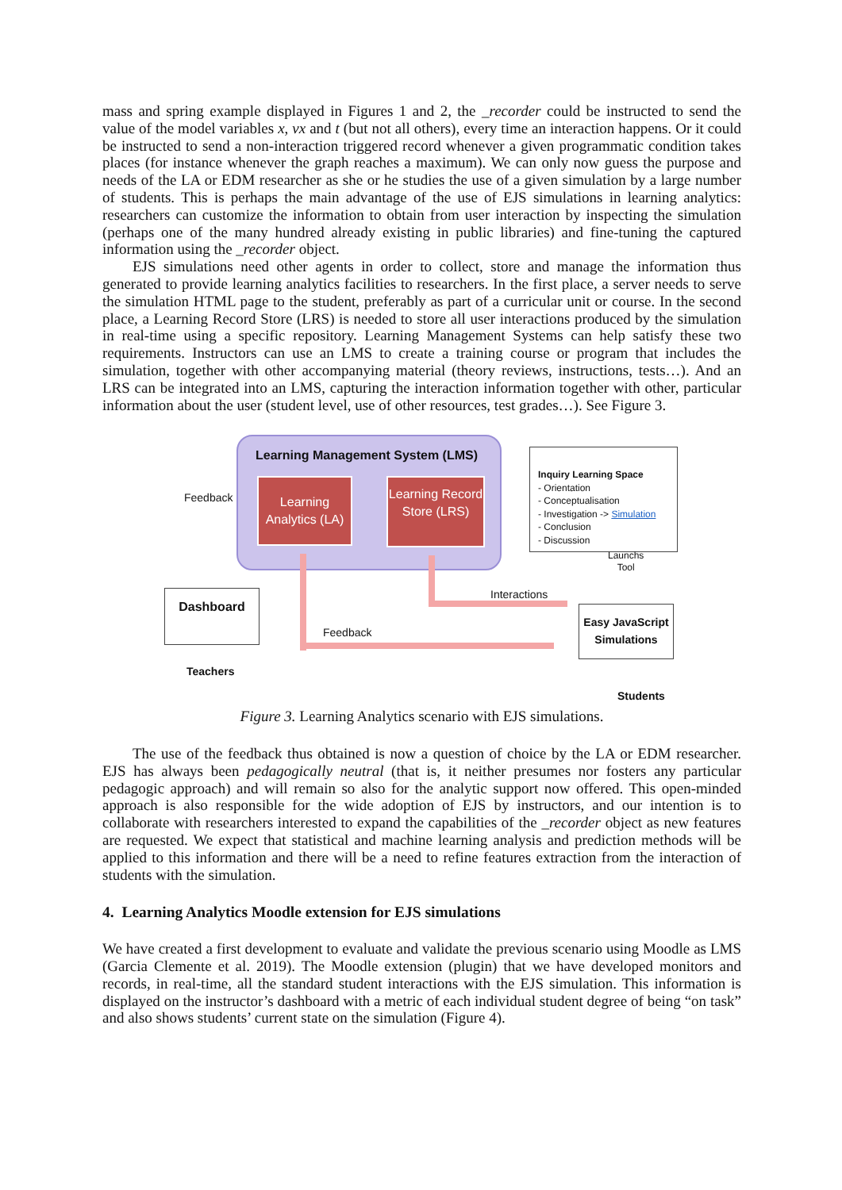mass and spring example displayed in Figures 1 and 2, the _recorder could be instructed to send the value of the model variables x, vx and t (but not all others), every time an interaction happens. Or it could be instructed to send a non-interaction triggered record whenever a given programmatic condition takes places (for instance whenever the graph reaches a maximum). We can only now guess the purpose and needs of the LA or EDM researcher as she or he studies the use of a given simulation by a large number of students. This is perhaps the main advantage of the use of EJS simulations in learning analytics: researchers can customize the information to obtain from user interaction by inspecting the simulation (perhaps one of the many hundred already existing in public libraries) and fine-tuning the captured information using the _recorder object.
EJS simulations need other agents in order to collect, store and manage the information thus generated to provide learning analytics facilities to researchers. In the first place, a server needs to serve the simulation HTML page to the student, preferably as part of a curricular unit or course. In the second place, a Learning Record Store (LRS) is needed to store all user interactions produced by the simulation in real-time using a specific repository. Learning Management Systems can help satisfy these two requirements. Instructors can use an LMS to create a training course or program that includes the simulation, together with other accompanying material (theory reviews, instructions, tests…). And an LRS can be integrated into an LMS, capturing the interaction information together with other, particular information about the user (student level, use of other resources, test grades…). See Figure 3.
Learning Management System (LMS)
Learning Analytics (LA)
Learning Record Store (LRS)
Feedback
Inquiry Learning Space
- Orientation
- Conceptualisation
- Investigation -> Simulation
- Conclusion
- Discussion
Launchs
Tool
Dashboard
Teachers
Interactions
Feedback
Easy JavaScript Simulations
Students
Figure 3. Learning Analytics scenario with EJS simulations.
The use of the feedback thus obtained is now a question of choice by the LA or EDM researcher. EJS has always been pedagogically neutral (that is, it neither presumes nor fosters any particular pedagogic approach) and will remain so also for the analytic support now offered. This open-minded approach is also responsible for the wide adoption of EJS by instructors, and our intention is to collaborate with researchers interested to expand the capabilities of the _recorder object as new features are requested. We expect that statistical and machine learning analysis and prediction methods will be applied to this information and there will be a need to refine features extraction from the interaction of students with the simulation.
4. Learning Analytics Moodle extension for EJS simulations
We have created a first development to evaluate and validate the previous scenario using Moodle as LMS (Garcia Clemente et al. 2019). The Moodle extension (plugin) that we have developed monitors and records, in real-time, all the standard student interactions with the EJS simulation. This information is displayed on the instructor’s dashboard with a metric of each individual student degree of being “on task” and also shows students’ current state on the simulation (Figure 4).